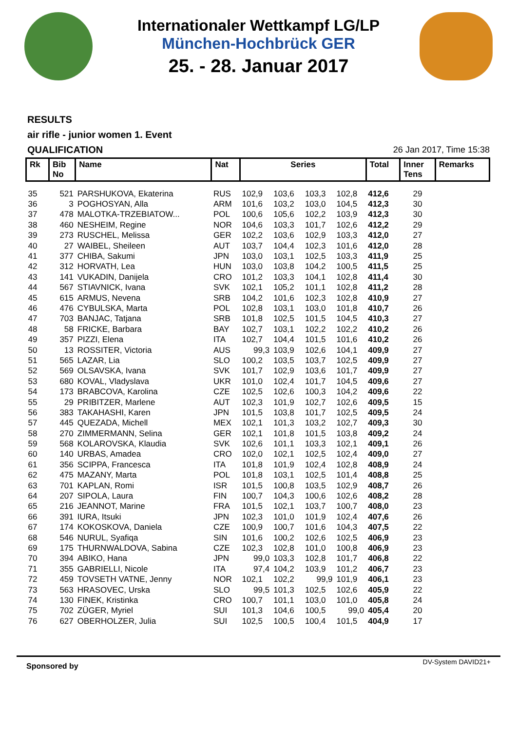Internationaler Wettkampf LG/LP
München-Hochbrück GER
25. - 28. Januar 2017
RESULTS
air rifle - junior women 1. Event
QUALIFICATION 26 Jan 2017, Time 15:38
| Rk | Bib No | Name | Nat | Series | | | | Total | Inner Tens | Remarks |
| --- | --- | --- | --- | --- | --- | --- | --- | --- | --- | --- |
| 35 | 521 | PARSHUKOVA, Ekaterina | RUS | 102,9 | 103,6 | 103,3 | 102,8 | 412,6 | 29 | |
| 36 | 3 | POGHOSYAN, Alla | ARM | 101,6 | 103,2 | 103,0 | 104,5 | 412,3 | 30 | |
| 37 | 478 | MALOTKA-TRZEBIATOW... | POL | 100,6 | 105,6 | 102,2 | 103,9 | 412,3 | 30 | |
| 38 | 460 | NESHEIM, Regine | NOR | 104,6 | 103,3 | 101,7 | 102,6 | 412,2 | 29 | |
| 39 | 273 | RUSCHEL, Melissa | GER | 102,2 | 103,6 | 102,9 | 103,3 | 412,0 | 27 | |
| 40 | 27 | WAIBEL, Sheileen | AUT | 103,7 | 104,4 | 102,3 | 101,6 | 412,0 | 28 | |
| 41 | 377 | CHIBA, Sakumi | JPN | 103,0 | 103,1 | 102,5 | 103,3 | 411,9 | 25 | |
| 42 | 312 | HORVATH, Lea | HUN | 103,0 | 103,8 | 104,2 | 100,5 | 411,5 | 25 | |
| 43 | 141 | VUKADIN, Danijela | CRO | 101,2 | 103,3 | 104,1 | 102,8 | 411,4 | 30 | |
| 44 | 567 | STIAVNICK, Ivana | SVK | 102,1 | 105,2 | 101,1 | 102,8 | 411,2 | 28 | |
| 45 | 615 | ARMUS, Nevena | SRB | 104,2 | 101,6 | 102,3 | 102,8 | 410,9 | 27 | |
| 46 | 476 | CYBULSKA, Marta | POL | 102,8 | 103,1 | 103,0 | 101,8 | 410,7 | 26 | |
| 47 | 703 | BANJAC, Tatjana | SRB | 101,8 | 102,5 | 101,5 | 104,5 | 410,3 | 27 | |
| 48 | 58 | FRICKE, Barbara | BAY | 102,7 | 103,1 | 102,2 | 102,2 | 410,2 | 26 | |
| 49 | 357 | PIZZI, Elena | ITA | 102,7 | 104,4 | 101,5 | 101,6 | 410,2 | 26 | |
| 50 | 13 | ROSSITER, Victoria | AUS | 99,3 | 103,9 | 102,6 | 104,1 | 409,9 | 27 | |
| 51 | 565 | LAZAR, Lia | SLO | 100,2 | 103,5 | 103,7 | 102,5 | 409,9 | 27 | |
| 52 | 569 | OLSAVSKA, Ivana | SVK | 101,7 | 102,9 | 103,6 | 101,7 | 409,9 | 27 | |
| 53 | 680 | KOVAL, Vladyslava | UKR | 101,0 | 102,4 | 101,7 | 104,5 | 409,6 | 27 | |
| 54 | 173 | BRABCOVA, Karolina | CZE | 102,5 | 102,6 | 100,3 | 104,2 | 409,6 | 22 | |
| 55 | 29 | PRIBITZER, Marlene | AUT | 102,3 | 101,9 | 102,7 | 102,6 | 409,5 | 15 | |
| 56 | 383 | TAKAHASHI, Karen | JPN | 101,5 | 103,8 | 101,7 | 102,5 | 409,5 | 24 | |
| 57 | 445 | QUEZADA, Michell | MEX | 102,1 | 101,3 | 103,2 | 102,7 | 409,3 | 30 | |
| 58 | 270 | ZIMMERMANN, Selina | GER | 102,1 | 101,8 | 101,5 | 103,8 | 409,2 | 24 | |
| 59 | 568 | KOLAROVSKA, Klaudia | SVK | 102,6 | 101,1 | 103,3 | 102,1 | 409,1 | 26 | |
| 60 | 140 | URBAS, Amadea | CRO | 102,0 | 102,1 | 102,5 | 102,4 | 409,0 | 27 | |
| 61 | 356 | SCIPPA, Francesca | ITA | 101,8 | 101,9 | 102,4 | 102,8 | 408,9 | 24 | |
| 62 | 475 | MAZANY, Marta | POL | 101,8 | 103,1 | 102,5 | 101,4 | 408,8 | 25 | |
| 63 | 701 | KAPLAN, Romi | ISR | 101,5 | 100,8 | 103,5 | 102,9 | 408,7 | 26 | |
| 64 | 207 | SIPOLA, Laura | FIN | 100,7 | 104,3 | 100,6 | 102,6 | 408,2 | 28 | |
| 65 | 216 | JEANNOT, Marine | FRA | 101,5 | 102,1 | 103,7 | 100,7 | 408,0 | 23 | |
| 66 | 391 | IURA, Itsuki | JPN | 102,3 | 101,0 | 101,9 | 102,4 | 407,6 | 26 | |
| 67 | 174 | KOKOSKOVA, Daniela | CZE | 100,9 | 100,7 | 101,6 | 104,3 | 407,5 | 22 | |
| 68 | 546 | NURUL, Syafiqa | SIN | 101,6 | 100,2 | 102,6 | 102,5 | 406,9 | 23 | |
| 69 | 175 | THURNWALDOVA, Sabina | CZE | 102,3 | 102,8 | 101,0 | 100,8 | 406,9 | 23 | |
| 70 | 394 | ABIKO, Hana | JPN | 99,0 | 103,3 | 102,8 | 101,7 | 406,8 | 22 | |
| 71 | 355 | GABRIELLI, Nicole | ITA | 97,4 | 104,2 | 103,9 | 101,2 | 406,7 | 23 | |
| 72 | 459 | TOVSETH VATNE, Jenny | NOR | 102,1 | 102,2 | 99,9 | 101,9 | 406,1 | 23 | |
| 73 | 563 | HRASOVEC, Urska | SLO | 99,5 | 101,3 | 102,5 | 102,6 | 405,9 | 22 | |
| 74 | 130 | FINEK, Kristinka | CRO | 100,7 | 101,1 | 103,0 | 101,0 | 405,8 | 24 | |
| 75 | 702 | ZÜGER, Myriel | SUI | 101,3 | 104,6 | 100,5 | 99,0 | 405,4 | 20 | |
| 76 | 627 | OBERHOLZER, Julia | SUI | 102,5 | 100,5 | 100,4 | 101,5 | 404,9 | 17 | |
Sponsored by DV-System DAVID21+